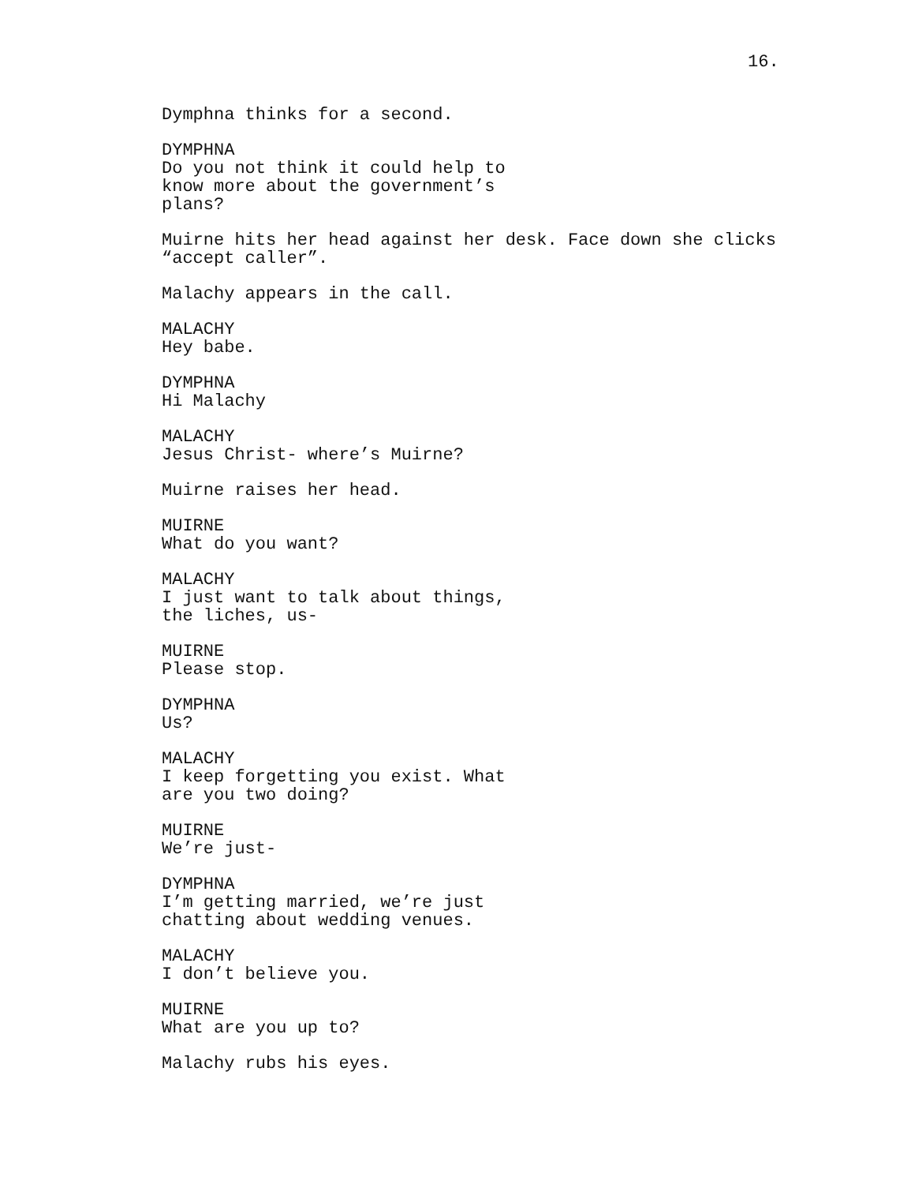16.
Dymphna thinks for a second.
DYMPHNA
Do you not think it could help to know more about the government’s plans?
Muirne hits her head against her desk. Face down she clicks “accept caller”.
Malachy appears in the call.
MALACHY
Hey babe.
DYMPHNA
Hi Malachy
MALACHY
Jesus Christ- where’s Muirne?
Muirne raises her head.
MUIRNE
What do you want?
MALACHY
I just want to talk about things, the liches, us-
MUIRNE
Please stop.
DYMPHNA
Us?
MALACHY
I keep forgetting you exist. What are you two doing?
MUIRNE
We’re just-
DYMPHNA
I’m getting married, we’re just chatting about wedding venues.
MALACHY
I don’t believe you.
MUIRNE
What are you up to?
Malachy rubs his eyes.